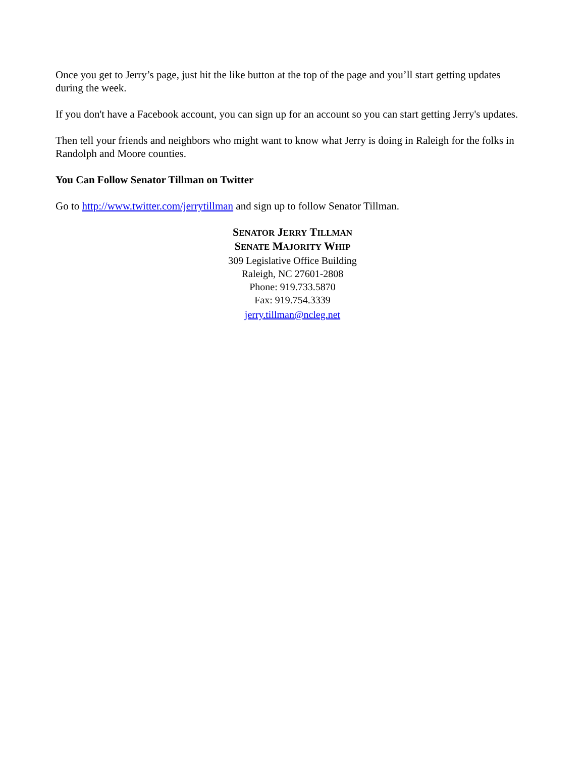Once you get to Jerry’s page, just hit the like button at the top of the page and you’ll start getting updates during the week.
If you don't have a Facebook account, you can sign up for an account so you can start getting Jerry's updates.
Then tell your friends and neighbors who might want to know what Jerry is doing in Raleigh for the folks in Randolph and Moore counties.
You Can Follow Senator Tillman on Twitter
Go to http://www.twitter.com/jerrytillman and sign up to follow Senator Tillman.
SENATOR JERRY TILLMAN
SENATE MAJORITY WHIP
309 Legislative Office Building
Raleigh, NC 27601-2808
Phone: 919.733.5870
Fax: 919.754.3339
jerry.tillman@ncleg.net